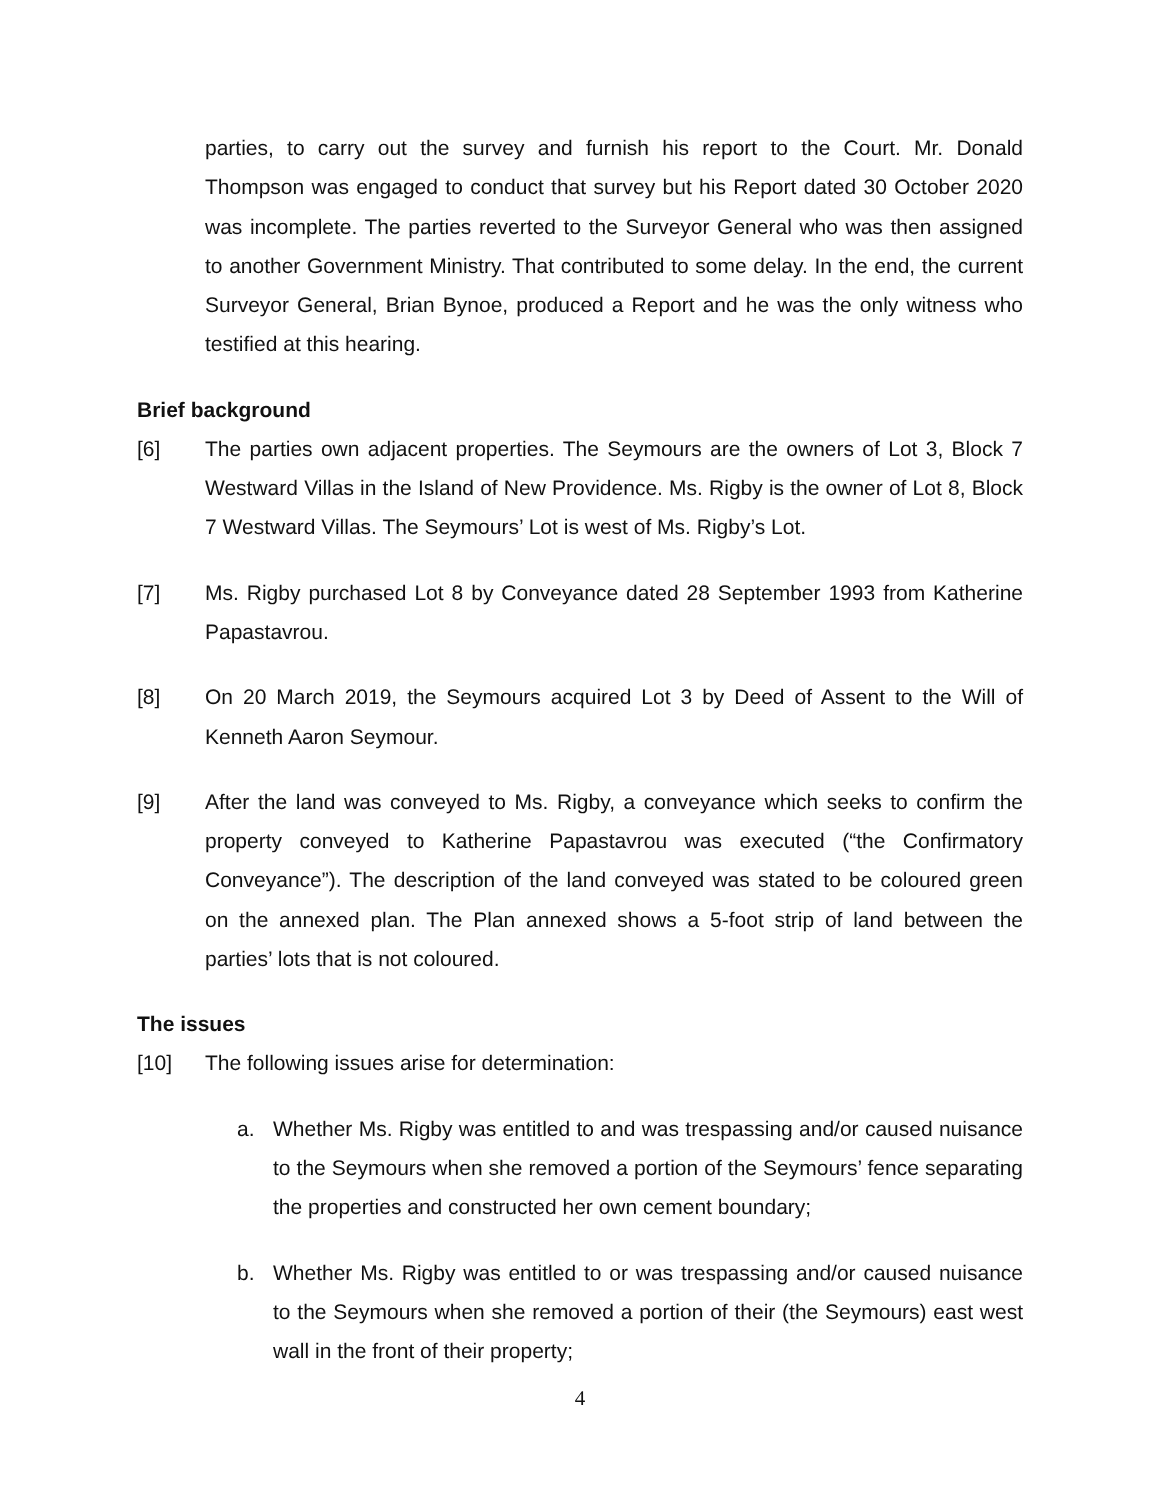parties, to carry out the survey and furnish his report to the Court. Mr. Donald Thompson was engaged to conduct that survey but his Report dated 30 October 2020 was incomplete. The parties reverted to the Surveyor General who was then assigned to another Government Ministry. That contributed to some delay. In the end, the current Surveyor General, Brian Bynoe, produced a Report and he was the only witness who testified at this hearing.
Brief background
[6] The parties own adjacent properties. The Seymours are the owners of Lot 3, Block 7 Westward Villas in the Island of New Providence. Ms. Rigby is the owner of Lot 8, Block 7 Westward Villas. The Seymours’ Lot is west of Ms. Rigby’s Lot.
[7] Ms. Rigby purchased Lot 8 by Conveyance dated 28 September 1993 from Katherine Papastavrou.
[8] On 20 March 2019, the Seymours acquired Lot 3 by Deed of Assent to the Will of Kenneth Aaron Seymour.
[9] After the land was conveyed to Ms. Rigby, a conveyance which seeks to confirm the property conveyed to Katherine Papastavrou was executed (“the Confirmatory Conveyance”). The description of the land conveyed was stated to be coloured green on the annexed plan. The Plan annexed shows a 5-foot strip of land between the parties’ lots that is not coloured.
The issues
[10] The following issues arise for determination:
a. Whether Ms. Rigby was entitled to and was trespassing and/or caused nuisance to the Seymours when she removed a portion of the Seymours’ fence separating the properties and constructed her own cement boundary;
b. Whether Ms. Rigby was entitled to or was trespassing and/or caused nuisance to the Seymours when she removed a portion of their (the Seymours) east west wall in the front of their property;
4